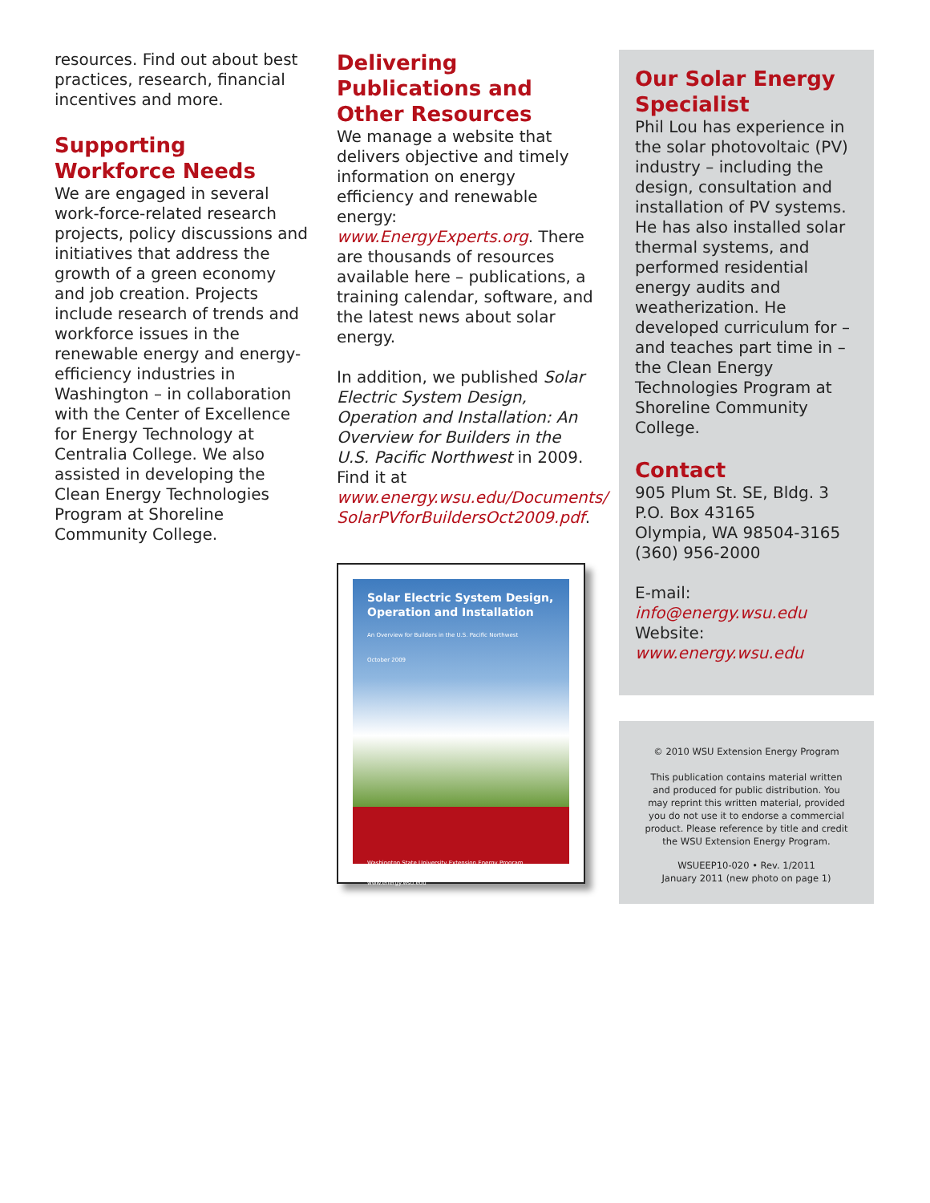resources. Find out about best practices, research, financial incentives and more.
Supporting Workforce Needs
We are engaged in several work-force-related research projects, policy discussions and initiatives that address the growth of a green economy and job creation. Projects include research of trends and workforce issues in the renewable energy and energy-efficiency industries in Washington – in collaboration with the Center of Excellence for Energy Technology at Centralia College. We also assisted in developing the Clean Energy Technologies Program at Shoreline Community College.
Delivering Publications and Other Resources
We manage a website that delivers objective and timely information on energy efficiency and renewable energy: www.EnergyExperts.org. There are thousands of resources available here – publications, a training calendar, software, and the latest news about solar energy.
In addition, we published Solar Electric System Design, Operation and Installation: An Overview for Builders in the U.S. Pacific Northwest in 2009. Find it at www.energy.wsu.edu/Documents/ SolarPVforBuildersOct2009.pdf.
Solar Electric System Design, Operation and Installation
An Overview for Builders in the U.S. Pacific Northwest
October 2009
Washington State University Extension Energy Program www.energy.wsu.edu
Our Solar Energy Specialist
Phil Lou has experience in the solar photovoltaic (PV) industry – including the design, consultation and installation of PV systems. He has also installed solar thermal systems, and performed residential energy audits and weatherization. He developed curriculum for – and teaches part time in – the Clean Energy Technologies Program at Shoreline Community College.
Contact
905 Plum St. SE, Bldg. 3
P.O. Box 43165
Olympia, WA 98504-3165
(360) 956-2000
E-mail: info@energy.wsu.edu
Website: www.energy.wsu.edu
© 2010 WSU Extension Energy Program
This publication contains material written and produced for public distribution. You may reprint this written material, provided you do not use it to endorse a commercial product. Please reference by title and credit the WSU Extension Energy Program.
WSUEEP10-020 • Rev. 1/2011
January 2011 (new photo on page 1)